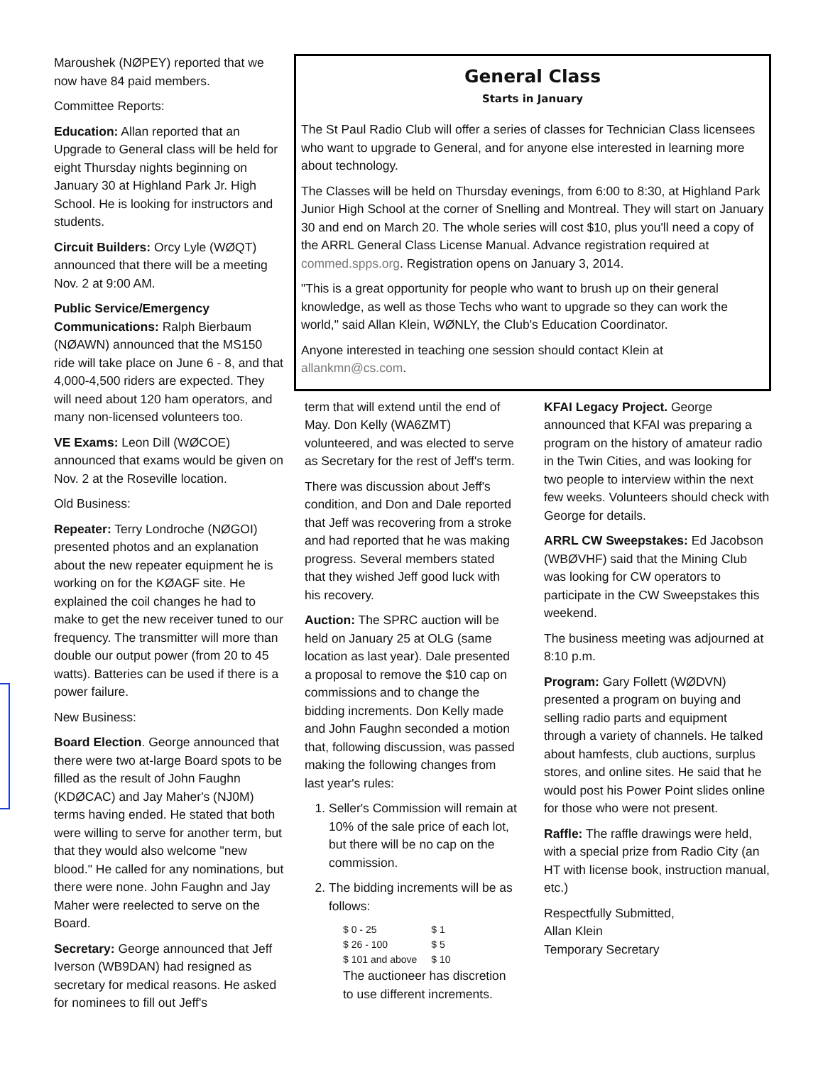Maroushek (NØPEY) reported that we now have 84 paid members.
Committee Reports:
Education: Allan reported that an Upgrade to General class will be held for eight Thursday nights beginning on January 30 at Highland Park Jr. High School. He is looking for instructors and students.
Circuit Builders: Orcy Lyle (WØQT) announced that there will be a meeting Nov. 2 at 9:00 AM.
Public Service/Emergency Communications: Ralph Bierbaum (NØAWN) announced that the MS150 ride will take place on June 6 - 8, and that 4,000-4,500 riders are expected. They will need about 120 ham operators, and many non-licensed volunteers too.
VE Exams: Leon Dill (WØCOE) announced that exams would be given on Nov. 2 at the Roseville location.
Old Business:
Repeater: Terry Londroche (NØGOI) presented photos and an explanation about the new repeater equipment he is working on for the KØAGF site. He explained the coil changes he had to make to get the new receiver tuned to our frequency. The transmitter will more than double our output power (from 20 to 45 watts). Batteries can be used if there is a power failure.
New Business:
Board Election. George announced that there were two at-large Board spots to be filled as the result of John Faughn (KDØCAC) and Jay Maher's (NJ0M) terms having ended. He stated that both were willing to serve for another term, but that they would also welcome "new blood." He called for any nominations, but there were none. John Faughn and Jay Maher were reelected to serve on the Board.
Secretary: George announced that Jeff Iverson (WB9DAN) had resigned as secretary for medical reasons. He asked for nominees to fill out Jeff's
General Class
Starts in January
The St Paul Radio Club will offer a series of classes for Technician Class licensees who want to upgrade to General, and for anyone else interested in learning more about technology.
The Classes will be held on Thursday evenings, from 6:00 to 8:30, at Highland Park Junior High School at the corner of Snelling and Montreal. They will start on January 30 and end on March 20. The whole series will cost $10, plus you'll need a copy of the ARRL General Class License Manual. Advance registration required at commed.spps.org. Registration opens on January 3, 2014.
"This is a great opportunity for people who want to brush up on their general knowledge, as well as those Techs who want to upgrade so they can work the world," said Allan Klein, WØNLY, the Club's Education Coordinator.
Anyone interested in teaching one session should contact Klein at allankmn@cs.com.
term that will extend until the end of May. Don Kelly (WA6ZMT) volunteered, and was elected to serve as Secretary for the rest of Jeff's term.
There was discussion about Jeff's condition, and Don and Dale reported that Jeff was recovering from a stroke and had reported that he was making progress. Several members stated that they wished Jeff good luck with his recovery.
Auction: The SPRC auction will be held on January 25 at OLG (same location as last year). Dale presented a proposal to remove the $10 cap on commissions and to change the bidding increments. Don Kelly made and John Faughn seconded a motion that, following discussion, was passed making the following changes from last year's rules:
1. Seller's Commission will remain at 10% of the sale price of each lot, but there will be no cap on the commission.
2. The bidding increments will be as follows:
| $ 0 - 25 | $ 1 |
| $ 26 - 100 | $ 5 |
| $ 101 and above | $ 10 |
The auctioneer has discretion to use different increments.
KFAI Legacy Project. George announced that KFAI was preparing a program on the history of amateur radio in the Twin Cities, and was looking for two people to interview within the next few weeks. Volunteers should check with George for details.
ARRL CW Sweepstakes: Ed Jacobson (WBØVHF) said that the Mining Club was looking for CW operators to participate in the CW Sweepstakes this weekend.
The business meeting was adjourned at 8:10 p.m.
Program: Gary Follett (WØDVN) presented a program on buying and selling radio parts and equipment through a variety of channels. He talked about hamfests, club auctions, surplus stores, and online sites. He said that he would post his Power Point slides online for those who were not present.
Raffle: The raffle drawings were held, with a special prize from Radio City (an HT with license book, instruction manual, etc.)
Respectfully Submitted,
Allan Klein
Temporary Secretary